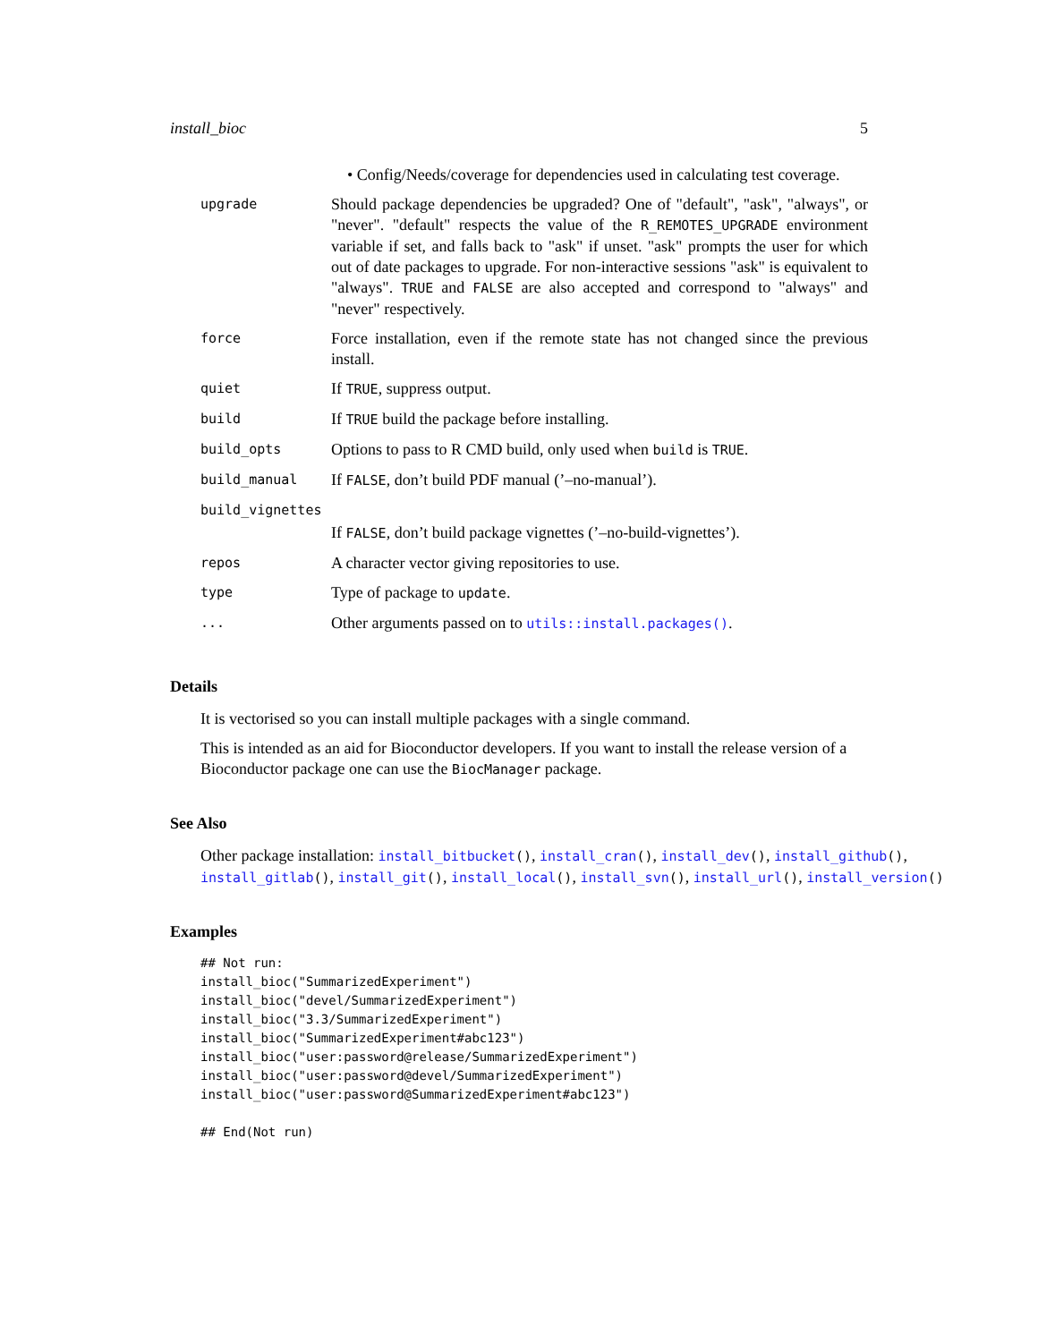install_bioc 5
| | • Config/Needs/coverage for dependencies used in calculating test coverage. |
| upgrade | Should package dependencies be upgraded? One of "default", "ask", "always", or "never". "default" respects the value of the R_REMOTES_UPGRADE environment variable if set, and falls back to "ask" if unset. "ask" prompts the user for which out of date packages to upgrade. For non-interactive sessions "ask" is equivalent to "always". TRUE and FALSE are also accepted and correspond to "always" and "never" respectively. |
| force | Force installation, even if the remote state has not changed since the previous install. |
| quiet | If TRUE , suppress output. |
| build | If TRUE build the package before installing. |
| build_opts | Options to pass to R CMD build, only used when build is TRUE . |
| build_manual | If FALSE , don’t build PDF manual (’–no-manual’). |
| build_vignettes | |
| | If FALSE , don’t build package vignettes (’–no-build-vignettes’). |
| repos | A character vector giving repositories to use. |
| type | Type of package to update . |
| ... | Other arguments passed on to utils::install.packages() . |
Details
It is vectorised so you can install multiple packages with a single command.
This is intended as an aid for Bioconductor developers. If you want to install the release version of a Bioconductor package one can use the BiocManager package.
See Also
Other package installation: install_bitbucket(), install_cran(), install_dev(), install_github(), install_gitlab(), install_git(), install_local(), install_svn(), install_url(), install_version()
Examples
## Not run:
install_bioc("SummarizedExperiment")
install_bioc("devel/SummarizedExperiment")
install_bioc("3.3/SummarizedExperiment")
install_bioc("SummarizedExperiment#abc123")
install_bioc("user:password@release/SummarizedExperiment")
install_bioc("user:password@devel/SummarizedExperiment")
install_bioc("user:password@SummarizedExperiment#abc123")

## End(Not run)